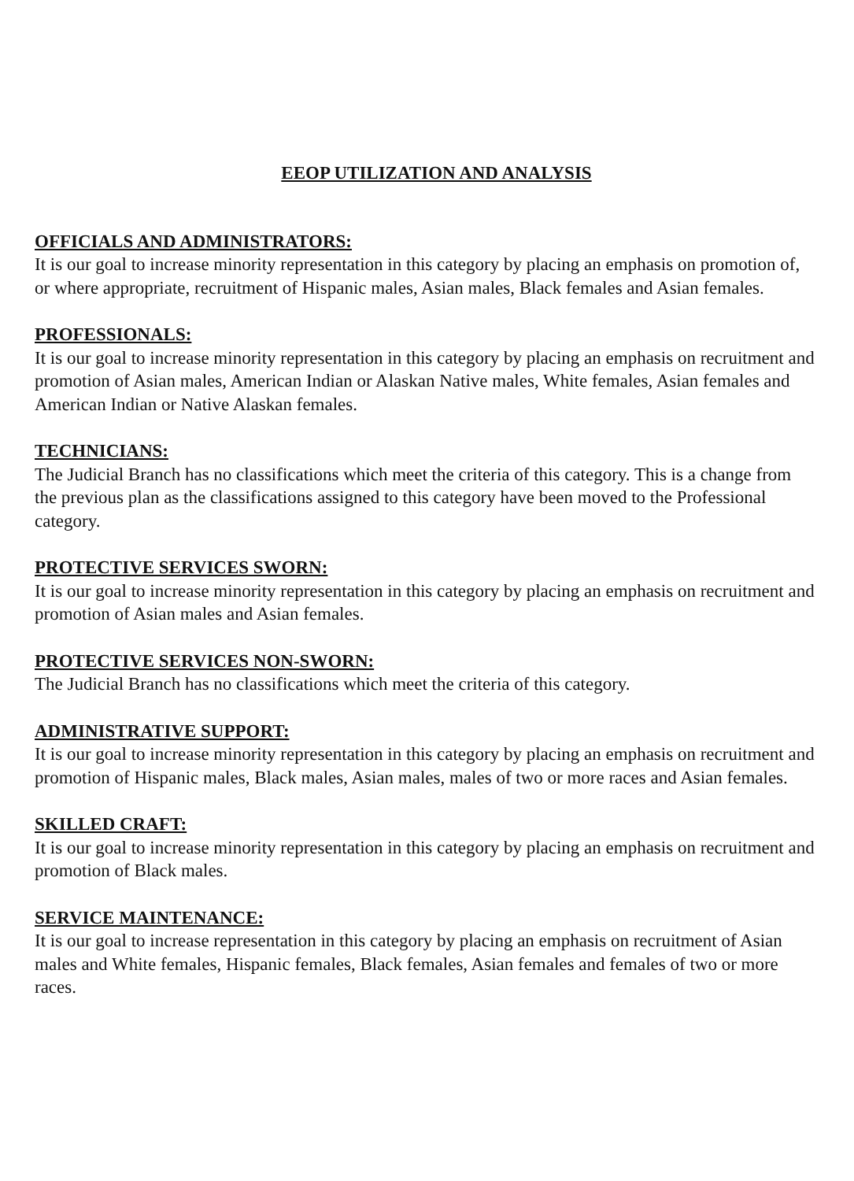EEOP UTILIZATION AND ANALYSIS
OFFICIALS AND ADMINISTRATORS:
It is our goal to increase minority representation in this category by placing an emphasis on promotion of, or where appropriate, recruitment of Hispanic males, Asian males, Black females and Asian females.
PROFESSIONALS:
It is our goal to increase minority representation in this category by placing an emphasis on recruitment and promotion of Asian males, American Indian or Alaskan Native males, White females, Asian females and American Indian or Native Alaskan females.
TECHNICIANS:
The Judicial Branch has no classifications which meet the criteria of this category. This is a change from the previous plan as the classifications assigned to this category have been moved to the Professional category.
PROTECTIVE SERVICES SWORN:
It is our goal to increase minority representation in this category by placing an emphasis on recruitment and promotion of Asian males and Asian females.
PROTECTIVE SERVICES NON-SWORN:
The Judicial Branch has no classifications which meet the criteria of this category.
ADMINISTRATIVE SUPPORT:
It is our goal to increase minority representation in this category by placing an emphasis on recruitment and promotion of Hispanic males, Black males, Asian males, males of two or more races and Asian females.
SKILLED CRAFT:
It is our goal to increase minority representation in this category by placing an emphasis on recruitment and promotion of Black males.
SERVICE MAINTENANCE:
It is our goal to increase representation in this category by placing an emphasis on recruitment of Asian males and White females, Hispanic females, Black females, Asian females and females of two or more races.